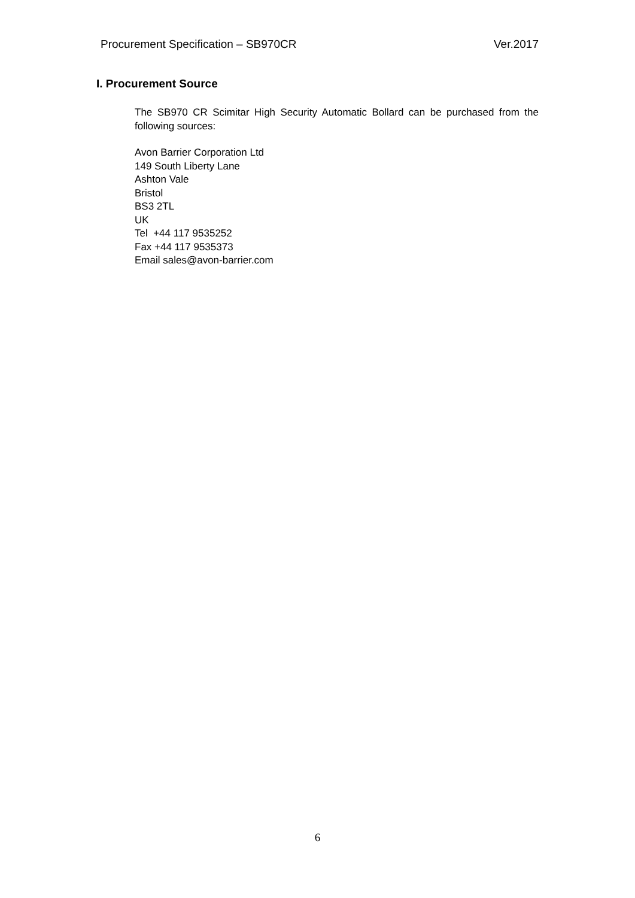Procurement Specification – SB970CR Ver.2017
I. Procurement Source
The SB970 CR Scimitar High Security Automatic Bollard can be purchased from the following sources:
Avon Barrier Corporation Ltd
149 South Liberty Lane
Ashton Vale
Bristol
BS3 2TL
UK
Tel +44 117 9535252
Fax +44 117 9535373
Email sales@avon-barrier.com
6